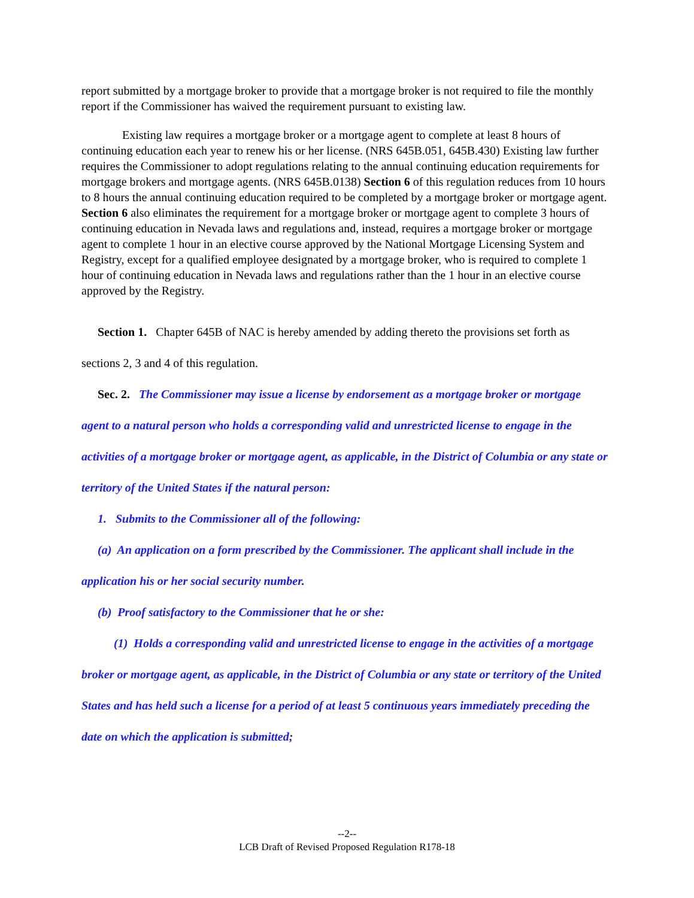report submitted by a mortgage broker to provide that a mortgage broker is not required to file the monthly report if the Commissioner has waived the requirement pursuant to existing law.
Existing law requires a mortgage broker or a mortgage agent to complete at least 8 hours of continuing education each year to renew his or her license. (NRS 645B.051, 645B.430) Existing law further requires the Commissioner to adopt regulations relating to the annual continuing education requirements for mortgage brokers and mortgage agents. (NRS 645B.0138) Section 6 of this regulation reduces from 10 hours to 8 hours the annual continuing education required to be completed by a mortgage broker or mortgage agent. Section 6 also eliminates the requirement for a mortgage broker or mortgage agent to complete 3 hours of continuing education in Nevada laws and regulations and, instead, requires a mortgage broker or mortgage agent to complete 1 hour in an elective course approved by the National Mortgage Licensing System and Registry, except for a qualified employee designated by a mortgage broker, who is required to complete 1 hour of continuing education in Nevada laws and regulations rather than the 1 hour in an elective course approved by the Registry.
Section 1. Chapter 645B of NAC is hereby amended by adding thereto the provisions set forth as sections 2, 3 and 4 of this regulation.
Sec. 2. The Commissioner may issue a license by endorsement as a mortgage broker or mortgage agent to a natural person who holds a corresponding valid and unrestricted license to engage in the activities of a mortgage broker or mortgage agent, as applicable, in the District of Columbia or any state or territory of the United States if the natural person:
1. Submits to the Commissioner all of the following:
(a) An application on a form prescribed by the Commissioner. The applicant shall include in the application his or her social security number.
(b) Proof satisfactory to the Commissioner that he or she:
(1) Holds a corresponding valid and unrestricted license to engage in the activities of a mortgage broker or mortgage agent, as applicable, in the District of Columbia or any state or territory of the United States and has held such a license for a period of at least 5 continuous years immediately preceding the date on which the application is submitted;
--2--
LCB Draft of Revised Proposed Regulation R178-18